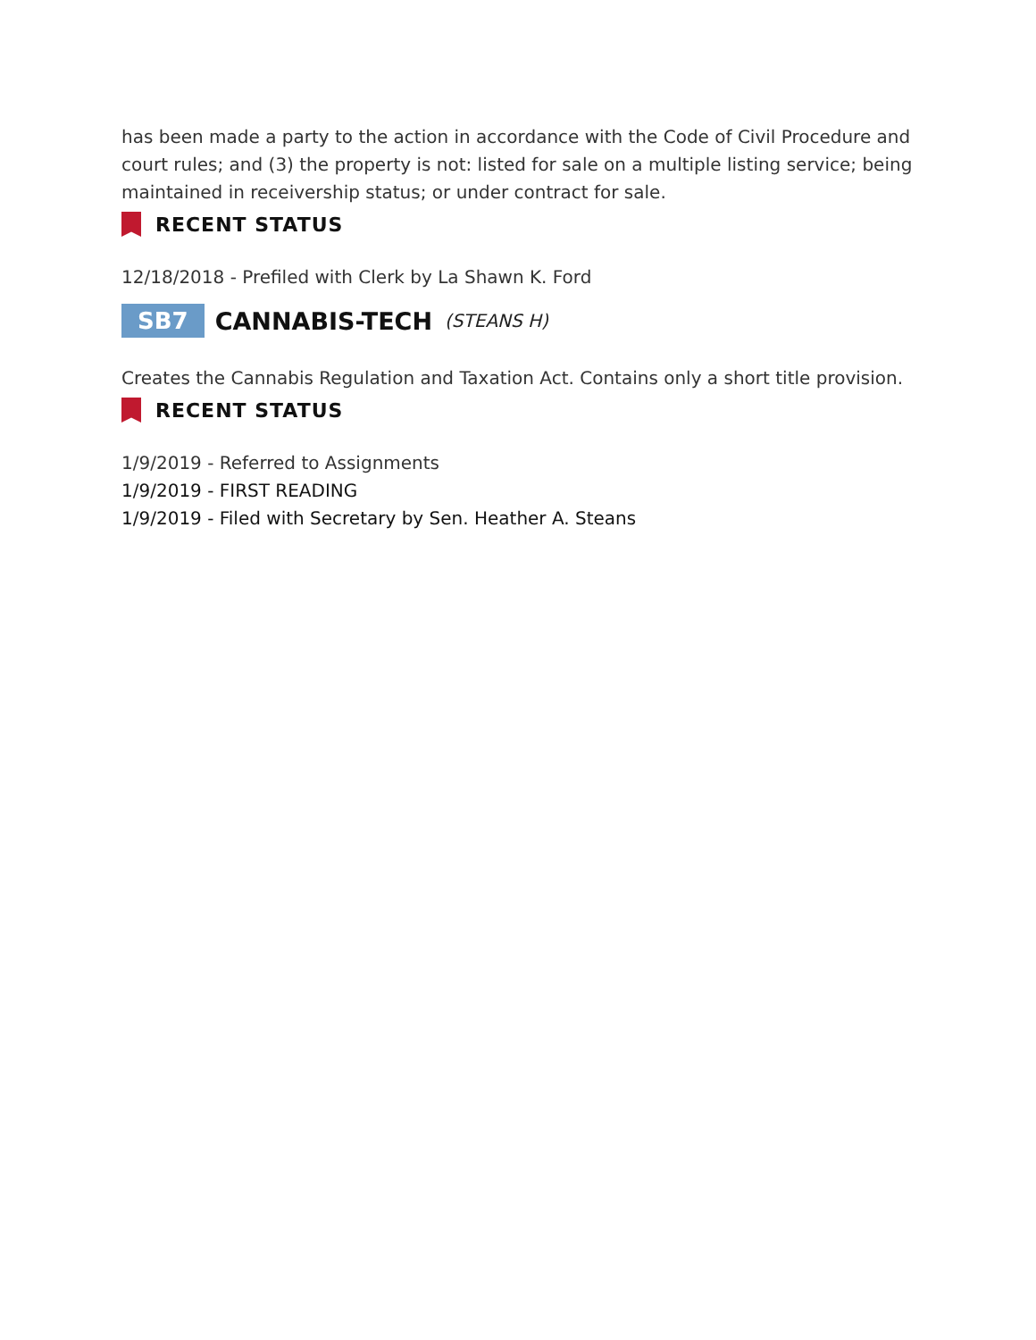has been made a party to the action in accordance with the Code of Civil Procedure and court rules; and (3) the property is not: listed for sale on a multiple listing service; being maintained in receivership status; or under contract for sale.
RECENT STATUS
12/18/2018 - Prefiled with Clerk by La Shawn K. Ford
SB7 CANNABIS-TECH (STEANS H)
Creates the Cannabis Regulation and Taxation Act. Contains only a short title provision.
RECENT STATUS
1/9/2019 - Referred to Assignments
1/9/2019 - FIRST READING
1/9/2019 - Filed with Secretary by Sen. Heather A. Steans